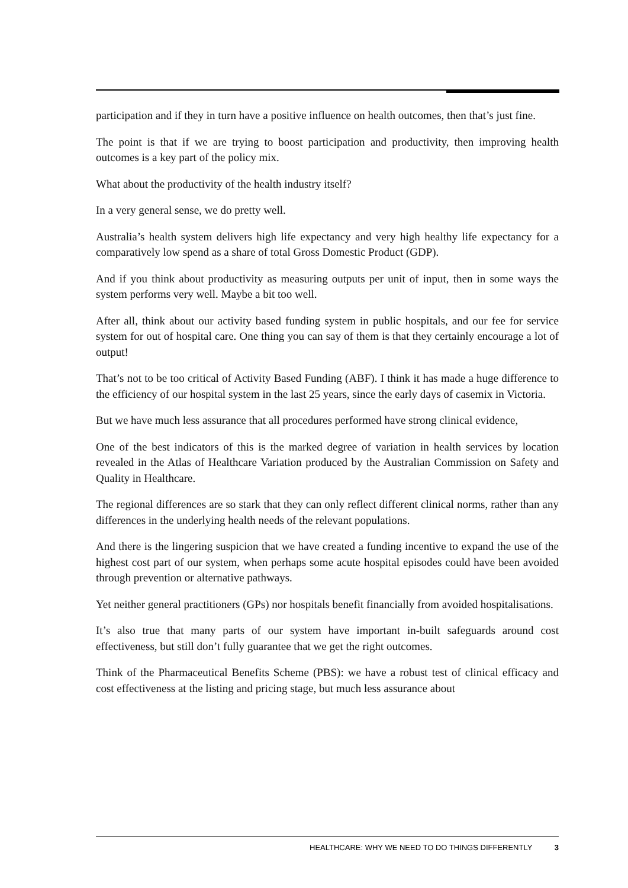participation and if they in turn have a positive influence on health outcomes, then that’s just fine.
The point is that if we are trying to boost participation and productivity, then improving health outcomes is a key part of the policy mix.
What about the productivity of the health industry itself?
In a very general sense, we do pretty well.
Australia’s health system delivers high life expectancy and very high healthy life expectancy for a comparatively low spend as a share of total Gross Domestic Product (GDP).
And if you think about productivity as measuring outputs per unit of input, then in some ways the system performs very well. Maybe a bit too well.
After all, think about our activity based funding system in public hospitals, and our fee for service system for out of hospital care. One thing you can say of them is that they certainly encourage a lot of output!
That’s not to be too critical of Activity Based Funding (ABF). I think it has made a huge difference to the efficiency of our hospital system in the last 25 years, since the early days of casemix in Victoria.
But we have much less assurance that all procedures performed have strong clinical evidence,
One of the best indicators of this is the marked degree of variation in health services by location revealed in the Atlas of Healthcare Variation produced by the Australian Commission on Safety and Quality in Healthcare.
The regional differences are so stark that they can only reflect different clinical norms, rather than any differences in the underlying health needs of the relevant populations.
And there is the lingering suspicion that we have created a funding incentive to expand the use of the highest cost part of our system, when perhaps some acute hospital episodes could have been avoided through prevention or alternative pathways.
Yet neither general practitioners (GPs) nor hospitals benefit financially from avoided hospitalisations.
It’s also true that many parts of our system have important in-built safeguards around cost effectiveness, but still don’t fully guarantee that we get the right outcomes.
Think of the Pharmaceutical Benefits Scheme (PBS): we have a robust test of clinical efficacy and cost effectiveness at the listing and pricing stage, but much less assurance about
HEALTHCARE: WHY WE NEED TO DO THINGS DIFFERENTLY 3